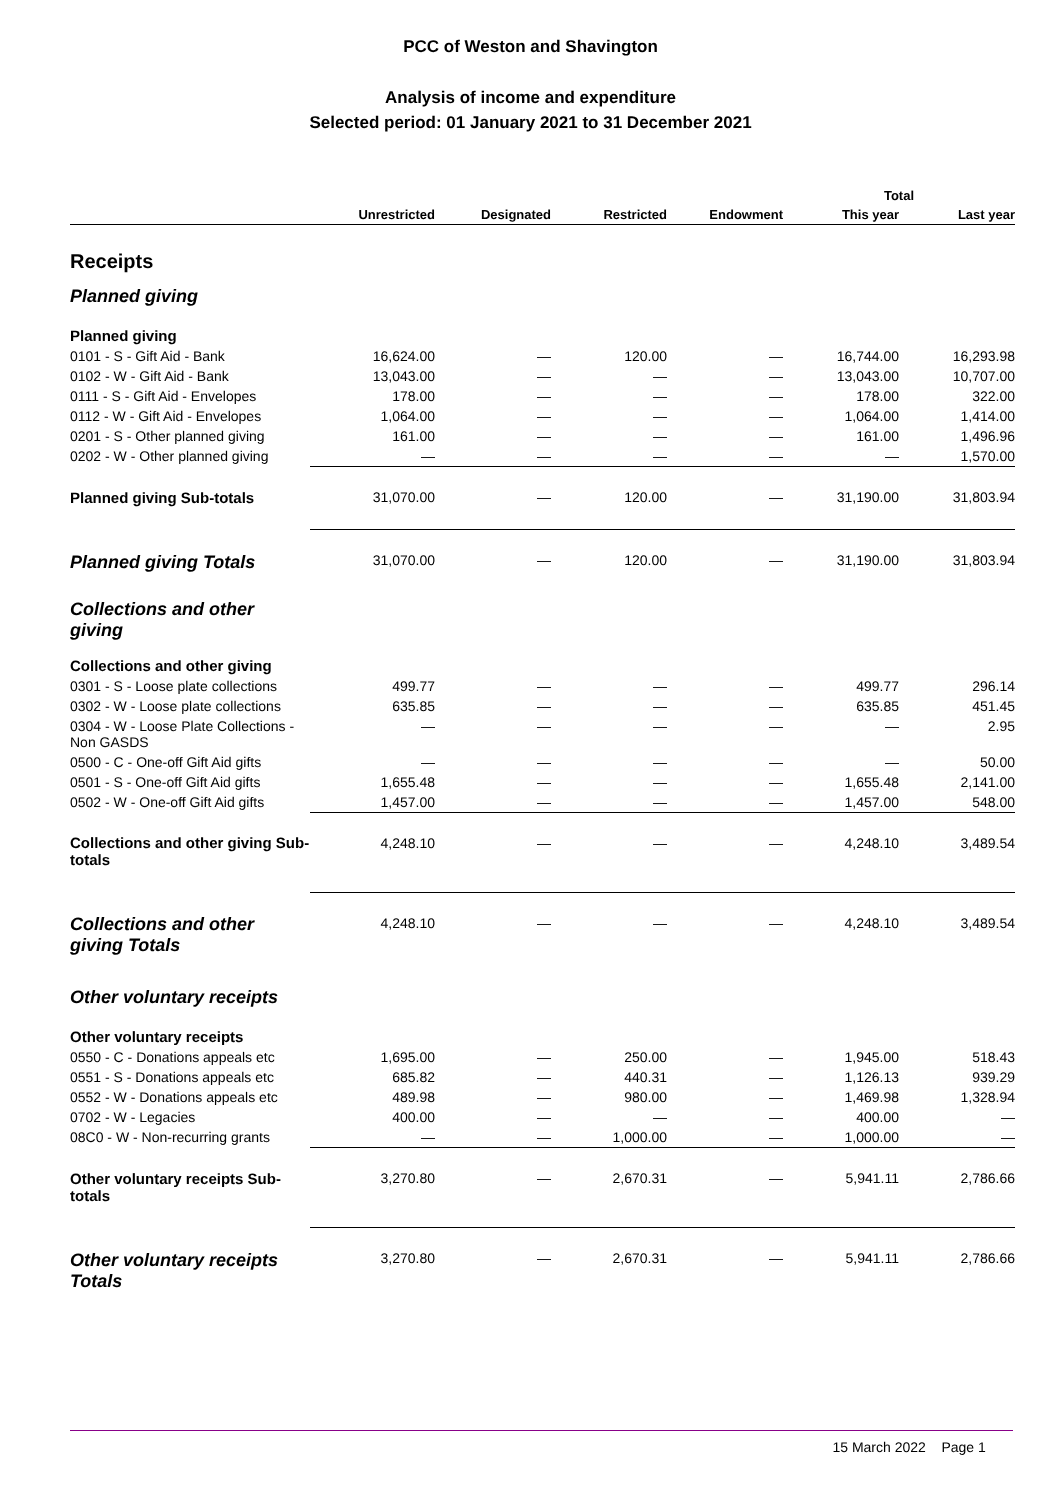PCC of Weston and Shavington
Analysis of income and expenditure
Selected period: 01 January 2021 to 31 December 2021
| | | | | | Total | |
| --- | --- | --- | --- | --- | --- | --- |
| | Unrestricted | Designated | Restricted | Endowment | This year | Last year |
| Receipts | | | | | | |
| Planned giving | | | | | | |
| Planned giving | | | | | | |
| 0101 - S - Gift Aid - Bank | 16,624.00 | — | 120.00 | — | 16,744.00 | 16,293.98 |
| 0102 - W - Gift Aid - Bank | 13,043.00 | — | — | — | 13,043.00 | 10,707.00 |
| 0111 - S - Gift Aid - Envelopes | 178.00 | — | — | — | 178.00 | 322.00 |
| 0112 - W - Gift Aid - Envelopes | 1,064.00 | — | — | — | 1,064.00 | 1,414.00 |
| 0201 - S - Other planned giving | 161.00 | — | — | — | 161.00 | 1,496.96 |
| 0202 - W - Other planned giving | — | — | — | — | — | 1,570.00 |
| Planned giving Sub-totals | 31,070.00 | — | 120.00 | — | 31,190.00 | 31,803.94 |
| Planned giving Totals | 31,070.00 | — | 120.00 | — | 31,190.00 | 31,803.94 |
| Collections and other giving | | | | | | |
| Collections and other giving | | | | | | |
| 0301 - S - Loose plate collections | 499.77 | — | — | — | 499.77 | 296.14 |
| 0302 - W - Loose plate collections | 635.85 | — | — | — | 635.85 | 451.45 |
| 0304 - W - Loose Plate Collections - Non GASDS | — | — | — | — | — | 2.95 |
| 0500 - C - One-off Gift Aid gifts | — | — | — | — | — | 50.00 |
| 0501 - S - One-off Gift Aid gifts | 1,655.48 | — | — | — | 1,655.48 | 2,141.00 |
| 0502 - W - One-off Gift Aid gifts | 1,457.00 | — | — | — | 1,457.00 | 548.00 |
| Collections and other giving Sub-totals | 4,248.10 | — | — | — | 4,248.10 | 3,489.54 |
| Collections and other giving Totals | 4,248.10 | — | — | — | 4,248.10 | 3,489.54 |
| Other voluntary receipts | | | | | | |
| Other voluntary receipts | | | | | | |
| 0550 - C - Donations appeals etc | 1,695.00 | — | 250.00 | — | 1,945.00 | 518.43 |
| 0551 - S - Donations appeals etc | 685.82 | — | 440.31 | — | 1,126.13 | 939.29 |
| 0552 - W - Donations appeals etc | 489.98 | — | 980.00 | — | 1,469.98 | 1,328.94 |
| 0702 - W - Legacies | 400.00 | — | — | — | 400.00 | — |
| 08C0 - W - Non-recurring grants | — | — | 1,000.00 | — | 1,000.00 | — |
| Other voluntary receipts Sub-totals | 3,270.80 | — | 2,670.31 | — | 5,941.11 | 2,786.66 |
| Other voluntary receipts Totals | 3,270.80 | — | 2,670.31 | — | 5,941.11 | 2,786.66 |
15 March 2022 Page 1